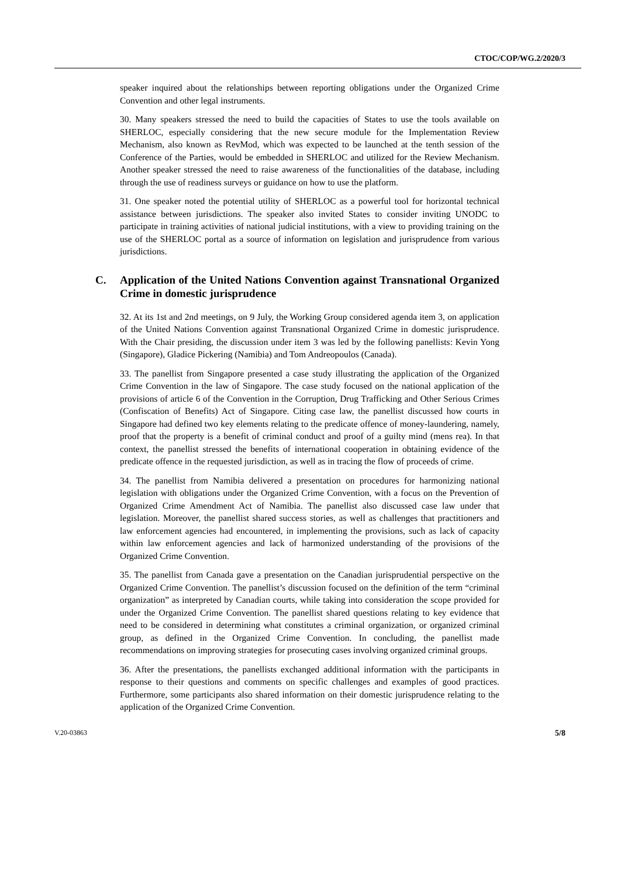CTOC/COP/WG.2/2020/3
speaker inquired about the relationships between reporting obligations under the Organized Crime Convention and other legal instruments.
30. Many speakers stressed the need to build the capacities of States to use the tools available on SHERLOC, especially considering that the new secure module for the Implementation Review Mechanism, also known as RevMod, which was expected to be launched at the tenth session of the Conference of the Parties, would be embedded in SHERLOC and utilized for the Review Mechanism. Another speaker stressed the need to raise awareness of the functionalities of the database, including through the use of readiness surveys or guidance on how to use the platform.
31. One speaker noted the potential utility of SHERLOC as a powerful tool for horizontal technical assistance between jurisdictions. The speaker also invited States to consider inviting UNODC to participate in training activities of national judicial institutions, with a view to providing training on the use of the SHERLOC portal as a source of information on legislation and jurisprudence from various jurisdictions.
C. Application of the United Nations Convention against Transnational Organized Crime in domestic jurisprudence
32. At its 1st and 2nd meetings, on 9 July, the Working Group considered agenda item 3, on application of the United Nations Convention against Transnational Organized Crime in domestic jurisprudence. With the Chair presiding, the discussion under item 3 was led by the following panellists: Kevin Yong (Singapore), Gladice Pickering (Namibia) and Tom Andreopoulos (Canada).
33. The panellist from Singapore presented a case study illustrating the application of the Organized Crime Convention in the law of Singapore. The case study focused on the national application of the provisions of article 6 of the Convention in the Corruption, Drug Trafficking and Other Serious Crimes (Confiscation of Benefits) Act of Singapore. Citing case law, the panellist discussed how courts in Singapore had defined two key elements relating to the predicate offence of money-laundering, namely, proof that the property is a benefit of criminal conduct and proof of a guilty mind (mens rea). In that context, the panellist stressed the benefits of international cooperation in obtaining evidence of the predicate offence in the requested jurisdiction, as well as in tracing the flow of proceeds of crime.
34. The panellist from Namibia delivered a presentation on procedures for harmonizing national legislation with obligations under the Organized Crime Convention, with a focus on the Prevention of Organized Crime Amendment Act of Namibia. The panellist also discussed case law under that legislation. Moreover, the panellist shared success stories, as well as challenges that practitioners and law enforcement agencies had encountered, in implementing the provisions, such as lack of capacity within law enforcement agencies and lack of harmonized understanding of the provisions of the Organized Crime Convention.
35. The panellist from Canada gave a presentation on the Canadian jurisprudential perspective on the Organized Crime Convention. The panellist’s discussion focused on the definition of the term “criminal organization” as interpreted by Canadian courts, while taking into consideration the scope provided for under the Organized Crime Convention. The panellist shared questions relating to key evidence that need to be considered in determining what constitutes a criminal organization, or organized criminal group, as defined in the Organized Crime Convention. In concluding, the panellist made recommendations on improving strategies for prosecuting cases involving organized criminal groups.
36. After the presentations, the panellists exchanged additional information with the participants in response to their questions and comments on specific challenges and examples of good practices. Furthermore, some participants also shared information on their domestic jurisprudence relating to the application of the Organized Crime Convention.
V.20-03863 5/8